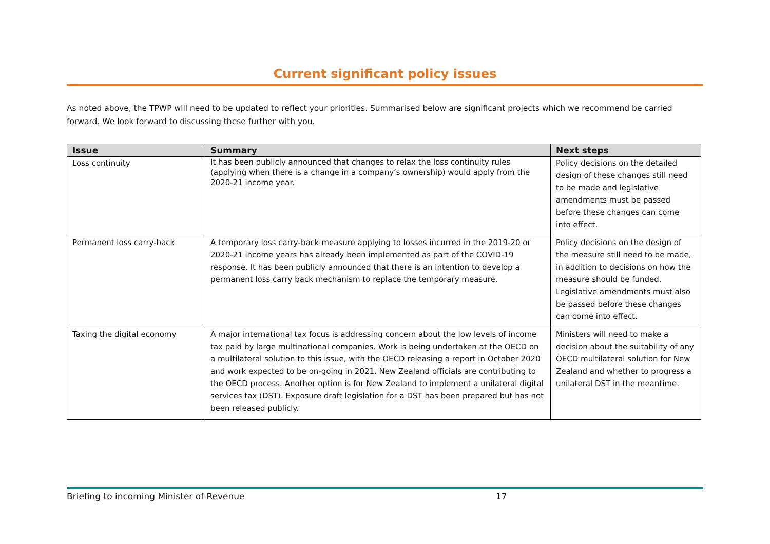Current significant policy issues
As noted above, the TPWP will need to be updated to reflect your priorities. Summarised below are significant projects which we recommend be carried forward. We look forward to discussing these further with you.
| Issue | Summary | Next steps |
| --- | --- | --- |
| Loss continuity | It has been publicly announced that changes to relax the loss continuity rules (applying when there is a change in a company’s ownership) would apply from the 2020-21 income year. | Policy decisions on the detailed design of these changes still need to be made and legislative amendments must be passed before these changes can come into effect. |
| Permanent loss carry-back | A temporary loss carry-back measure applying to losses incurred in the 2019-20 or 2020-21 income years has already been implemented as part of the COVID-19 response. It has been publicly announced that there is an intention to develop a permanent loss carry back mechanism to replace the temporary measure. | Policy decisions on the design of the measure still need to be made, in addition to decisions on how the measure should be funded. Legislative amendments must also be passed before these changes can come into effect. |
| Taxing the digital economy | A major international tax focus is addressing concern about the low levels of income tax paid by large multinational companies. Work is being undertaken at the OECD on a multilateral solution to this issue, with the OECD releasing a report in October 2020 and work expected to be on-going in 2021. New Zealand officials are contributing to the OECD process. Another option is for New Zealand to implement a unilateral digital services tax (DST). Exposure draft legislation for a DST has been prepared but has not been released publicly. | Ministers will need to make a decision about the suitability of any OECD multilateral solution for New Zealand and whether to progress a unilateral DST in the meantime. |
Briefing to incoming Minister of Revenue 17